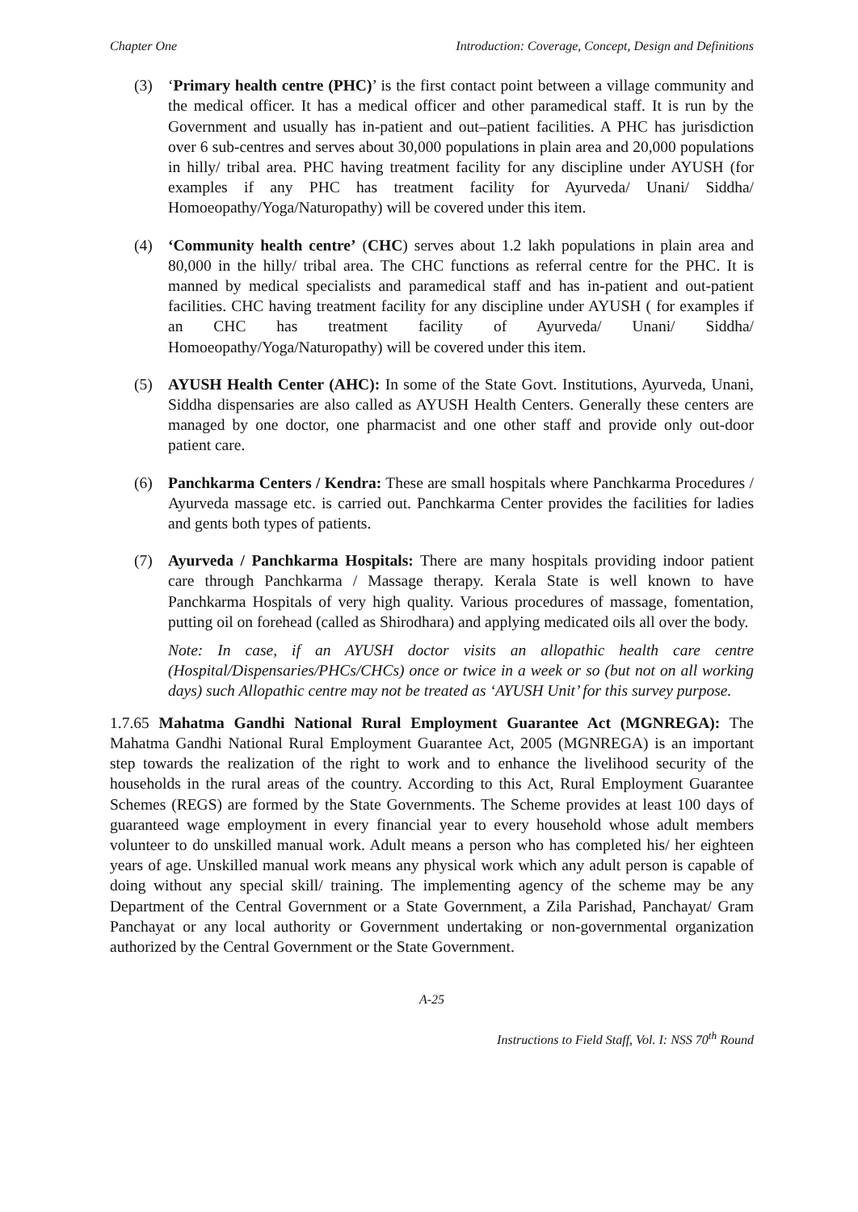Chapter One Introduction: Coverage, Concept, Design and Definitions
(3) ‘Primary health centre (PHC)’ is the first contact point between a village community and the medical officer. It has a medical officer and other paramedical staff. It is run by the Government and usually has in-patient and out–patient facilities. A PHC has jurisdiction over 6 sub-centres and serves about 30,000 populations in plain area and 20,000 populations in hilly/ tribal area. PHC having treatment facility for any discipline under AYUSH (for examples if any PHC has treatment facility for Ayurveda/ Unani/ Siddha/ Homoeopathy/Yoga/Naturopathy) will be covered under this item.
(4) ‘Community health centre’ (CHC) serves about 1.2 lakh populations in plain area and 80,000 in the hilly/ tribal area. The CHC functions as referral centre for the PHC. It is manned by medical specialists and paramedical staff and has in-patient and out-patient facilities. CHC having treatment facility for any discipline under AYUSH ( for examples if an CHC has treatment facility of Ayurveda/ Unani/ Siddha/ Homoeopathy/Yoga/Naturopathy) will be covered under this item.
(5) AYUSH Health Center (AHC): In some of the State Govt. Institutions, Ayurveda, Unani, Siddha dispensaries are also called as AYUSH Health Centers. Generally these centers are managed by one doctor, one pharmacist and one other staff and provide only out-door patient care.
(6) Panchkarma Centers / Kendra: These are small hospitals where Panchkarma Procedures / Ayurveda massage etc. is carried out. Panchkarma Center provides the facilities for ladies and gents both types of patients.
(7) Ayurveda / Panchkarma Hospitals: There are many hospitals providing indoor patient care through Panchkarma / Massage therapy. Kerala State is well known to have Panchkarma Hospitals of very high quality. Various procedures of massage, fomentation, putting oil on forehead (called as Shirodhara) and applying medicated oils all over the body.
Note: In case, if an AYUSH doctor visits an allopathic health care centre (Hospital/Dispensaries/PHCs/CHCs) once or twice in a week or so (but not on all working days) such Allopathic centre may not be treated as ‘AYUSH Unit’ for this survey purpose.
1.7.65 Mahatma Gandhi National Rural Employment Guarantee Act (MGNREGA): The Mahatma Gandhi National Rural Employment Guarantee Act, 2005 (MGNREGA) is an important step towards the realization of the right to work and to enhance the livelihood security of the households in the rural areas of the country. According to this Act, Rural Employment Guarantee Schemes (REGS) are formed by the State Governments. The Scheme provides at least 100 days of guaranteed wage employment in every financial year to every household whose adult members volunteer to do unskilled manual work. Adult means a person who has completed his/ her eighteen years of age. Unskilled manual work means any physical work which any adult person is capable of doing without any special skill/ training. The implementing agency of the scheme may be any Department of the Central Government or a State Government, a Zila Parishad, Panchayat/ Gram Panchayat or any local authority or Government undertaking or non-governmental organization authorized by the Central Government or the State Government.
A-25
Instructions to Field Staff, Vol. I: NSS 70<sup>th</sup> Round